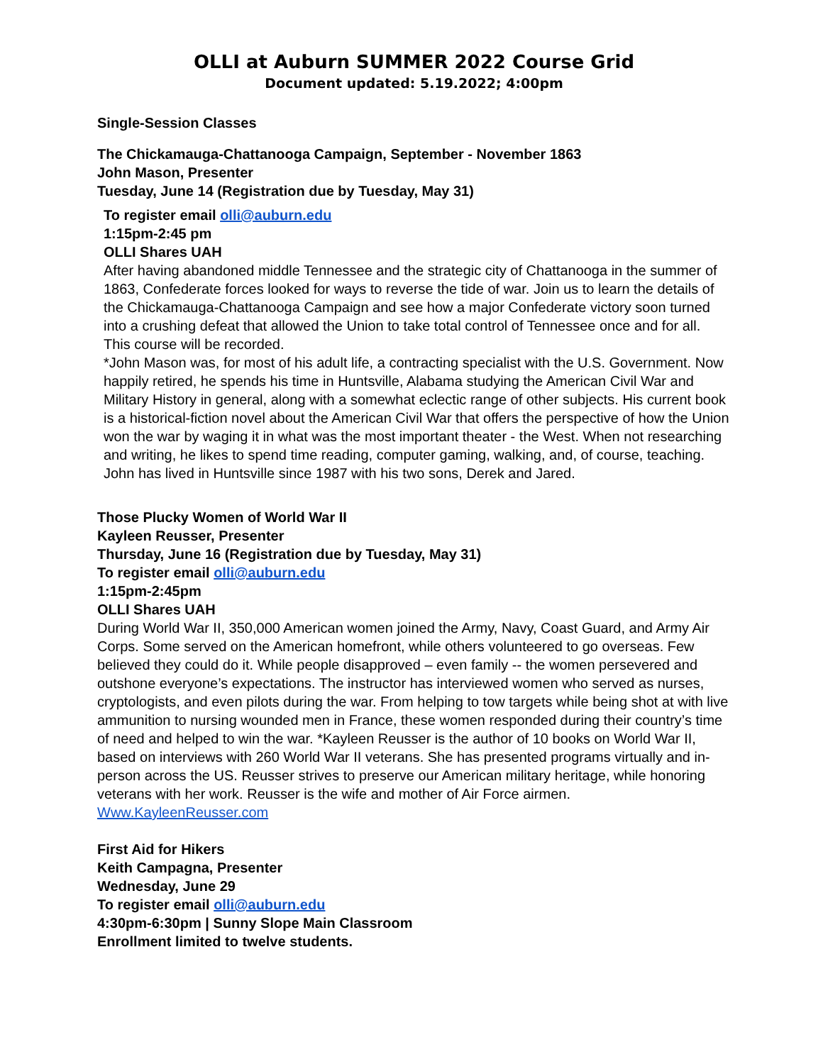OLLI at Auburn SUMMER 2022 Course Grid
Document updated: 5.19.2022; 4:00pm
Single-Session Classes
The Chickamauga-Chattanooga Campaign, September - November 1863
John Mason, Presenter
Tuesday, June 14 (Registration due by Tuesday, May 31)
To register email olli@auburn.edu
1:15pm-2:45 pm
OLLI Shares UAH
After having abandoned middle Tennessee and the strategic city of Chattanooga in the summer of 1863, Confederate forces looked for ways to reverse the tide of war. Join us to learn the details of the Chickamauga-Chattanooga Campaign and see how a major Confederate victory soon turned into a crushing defeat that allowed the Union to take total control of Tennessee once and for all. This course will be recorded.
*John Mason was, for most of his adult life, a contracting specialist with the U.S. Government. Now happily retired, he spends his time in Huntsville, Alabama studying the American Civil War and Military History in general, along with a somewhat eclectic range of other subjects. His current book is a historical-fiction novel about the American Civil War that offers the perspective of how the Union won the war by waging it in what was the most important theater - the West. When not researching and writing, he likes to spend time reading, computer gaming, walking, and, of course, teaching. John has lived in Huntsville since 1987 with his two sons, Derek and Jared.
Those Plucky Women of World War II
Kayleen Reusser, Presenter
Thursday, June 16 (Registration due by Tuesday, May 31)
To register email olli@auburn.edu
1:15pm-2:45pm
OLLI Shares UAH
During World War II, 350,000 American women joined the Army, Navy, Coast Guard, and Army Air Corps. Some served on the American homefront, while others volunteered to go overseas. Few believed they could do it. While people disapproved – even family -- the women persevered and outshone everyone’s expectations. The instructor has interviewed women who served as nurses, cryptologists, and even pilots during the war. From helping to tow targets while being shot at with live ammunition to nursing wounded men in France, these women responded during their country’s time of need and helped to win the war. *Kayleen Reusser is the author of 10 books on World War II, based on interviews with 260 World War II veterans. She has presented programs virtually and in-person across the US. Reusser strives to preserve our American military heritage, while honoring veterans with her work. Reusser is the wife and mother of Air Force airmen. Www.KayleenReusser.com
First Aid for Hikers
Keith Campagna, Presenter
Wednesday, June 29
To register email olli@auburn.edu
4:30pm-6:30pm | Sunny Slope Main Classroom
Enrollment limited to twelve students.